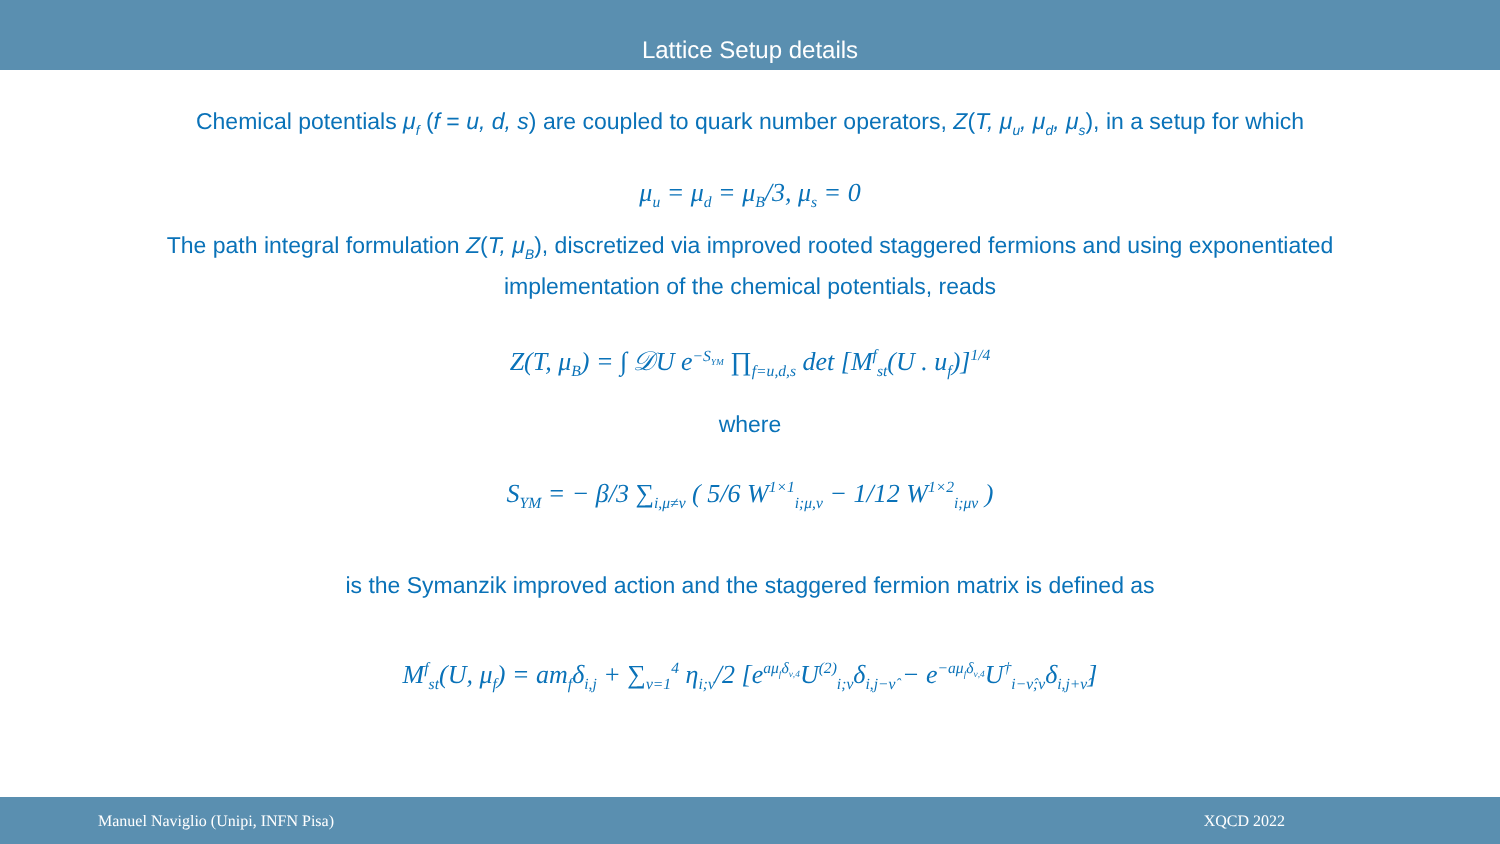Lattice Setup details
Chemical potentials μ<sub>f</sub> (f = u, d, s) are coupled to quark number operators, Z(T, μ<sub>u</sub>, μ<sub>d</sub>, μ<sub>s</sub>), in a setup for which
μ<sub>u</sub> = μ<sub>d</sub> = μ<sub>B</sub>/3, μ<sub>s</sub> = 0
The path integral formulation Z(T, μ<sub>B</sub>), discretized via improved rooted staggered fermions and using exponentiated
implementation of the chemical potentials, reads
Z(T, μ<sub>B</sub>) = ∫ 𝒟U e<sup>−S<sub>YM</sub></sup> ∏<sub>f=u,d,s</sub> det [M<sup>f</sup><sub>st</sub>(U . u<sub>f</sub>)]<sup>1/4</sup>
where
S<sub>YM</sub> = − β/3 ∑<sub>i,μ≠ν</sub> ( 5/6 W<sup>1×1</sup><sub>i;μ,ν</sub> − 1/12 W<sup>1×2</sup><sub>i;μν</sub> )
is the Symanzik improved action and the staggered fermion matrix is defined as
M<sup>f</sup><sub>st</sub>(U, μ<sub>f</sub>) = am<sub>f</sub>δ<sub>i,j</sub> + ∑<sub>ν=1</sub><sup>4</sup> η<sub>i;ν</sub>/2 [e<sup>aμ<sub>f</sub>δ<sub>ν,4</sub></sup>U<sup>(2)</sup><sub>i;ν</sub>δ<sub>i,j−ν̂</sub> − e<sup>−aμ<sub>f</sub>δ<sub>ν,4</sub></sup>U<sup>†</sup><sub>i−ν̂;ν</sub>δ<sub>i,j+ν̂</sub>]
Manuel Naviglio (Unipi, INFN Pisa) XQCD 2022